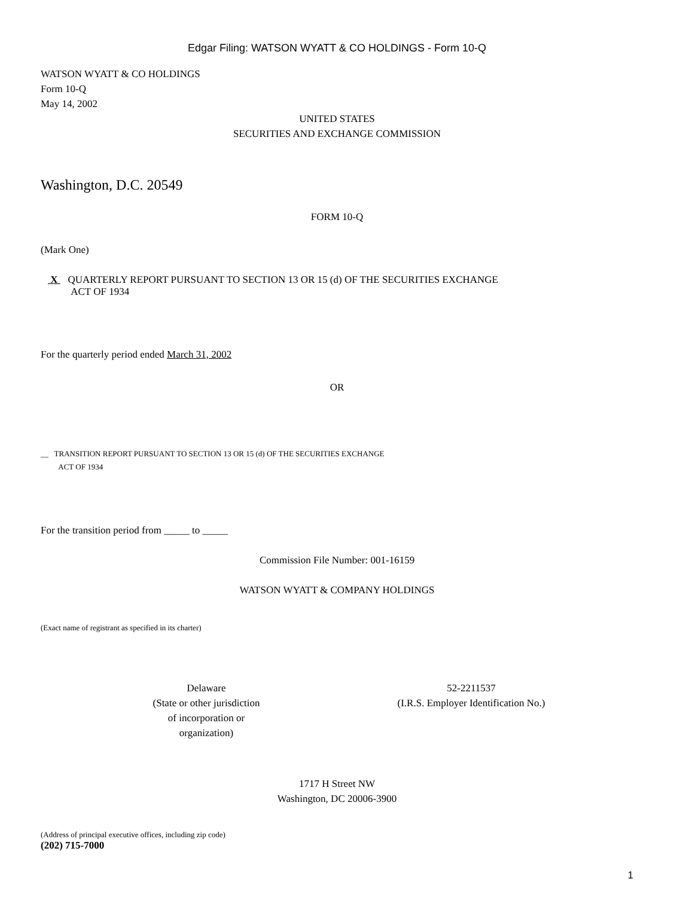Edgar Filing: WATSON WYATT & CO HOLDINGS - Form 10-Q
WATSON WYATT & CO HOLDINGS
Form 10-Q
May 14, 2002
UNITED STATES
SECURITIES AND EXCHANGE COMMISSION
Washington, D.C. 20549
FORM 10-Q
(Mark One)
X QUARTERLY REPORT PURSUANT TO SECTION 13 OR 15 (d) OF THE SECURITIES EXCHANGE
ACT OF 1934
For the quarterly period ended March 31, 2002
OR
__ TRANSITION REPORT PURSUANT TO SECTION 13 OR 15 (d) OF THE SECURITIES EXCHANGE
ACT OF 1934
For the transition period from _____ to _____
Commission File Number: 001-16159
WATSON WYATT & COMPANY HOLDINGS
(Exact name of registrant as specified in its charter)
Delaware
(State or other jurisdiction
of incorporation or
organization)
52-2211537
(I.R.S. Employer Identification No.)
1717 H Street NW
Washington, DC 20006-3900
(Address of principal executive offices, including zip code)
(202) 715-7000
1